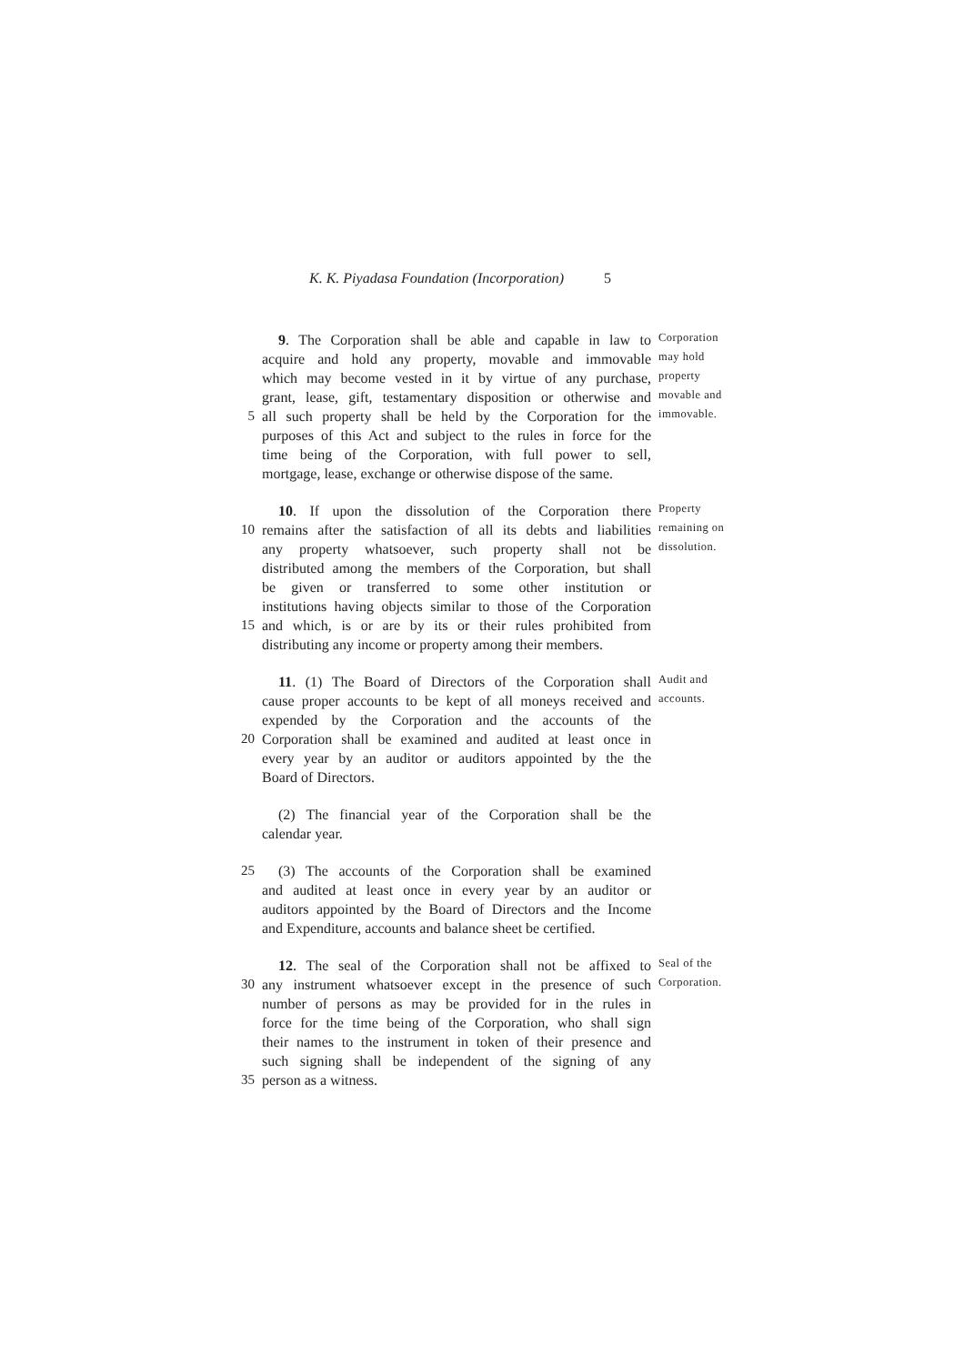K. K. Piyadasa Foundation (Incorporation) 5
9. The Corporation shall be able and capable in law to Corporation
acquire and hold any property, movable and immovable may hold
which may become vested in it by virtue of any purchase, property
grant, lease, gift, testamentary disposition or otherwise and movable and
5 all such property shall be held by the Corporation for the immovable.
purposes of this Act and subject to the rules in force for the
time being of the Corporation, with full power to sell,
mortgage, lease, exchange or otherwise dispose of the same.
10. If upon the dissolution of the Corporation there Property
10 remains after the satisfaction of all its debts and liabilities remaining on
any property whatsoever, such property shall not be dissolution.
distributed among the members of the Corporation, but shall
be given or transferred to some other institution or
institutions having objects similar to those of the Corporation
15 and which, is or are by its or their rules prohibited from
distributing any income or property among their members.
11. (1) The Board of Directors of the Corporation shall Audit and
cause proper accounts to be kept of all moneys received and accounts.
expended by the Corporation and the accounts of the
20 Corporation shall be examined and audited at least once in
every year by an auditor or auditors appointed by the the
Board of Directors.
(2) The financial year of the Corporation shall be the
calendar year.
25 (3) The accounts of the Corporation shall be examined
and audited at least once in every year by an auditor or
auditors appointed by the Board of Directors and the Income
and Expenditure, accounts and balance sheet be certified.
12. The seal of the Corporation shall not be affixed to Seal of the
30 any instrument whatsoever except in the presence of such Corporation.
number of persons as may be provided for in the rules in
force for the time being of the Corporation, who shall sign
their names to the instrument in token of their presence and
such signing shall be independent of the signing of any
35 person as a witness.